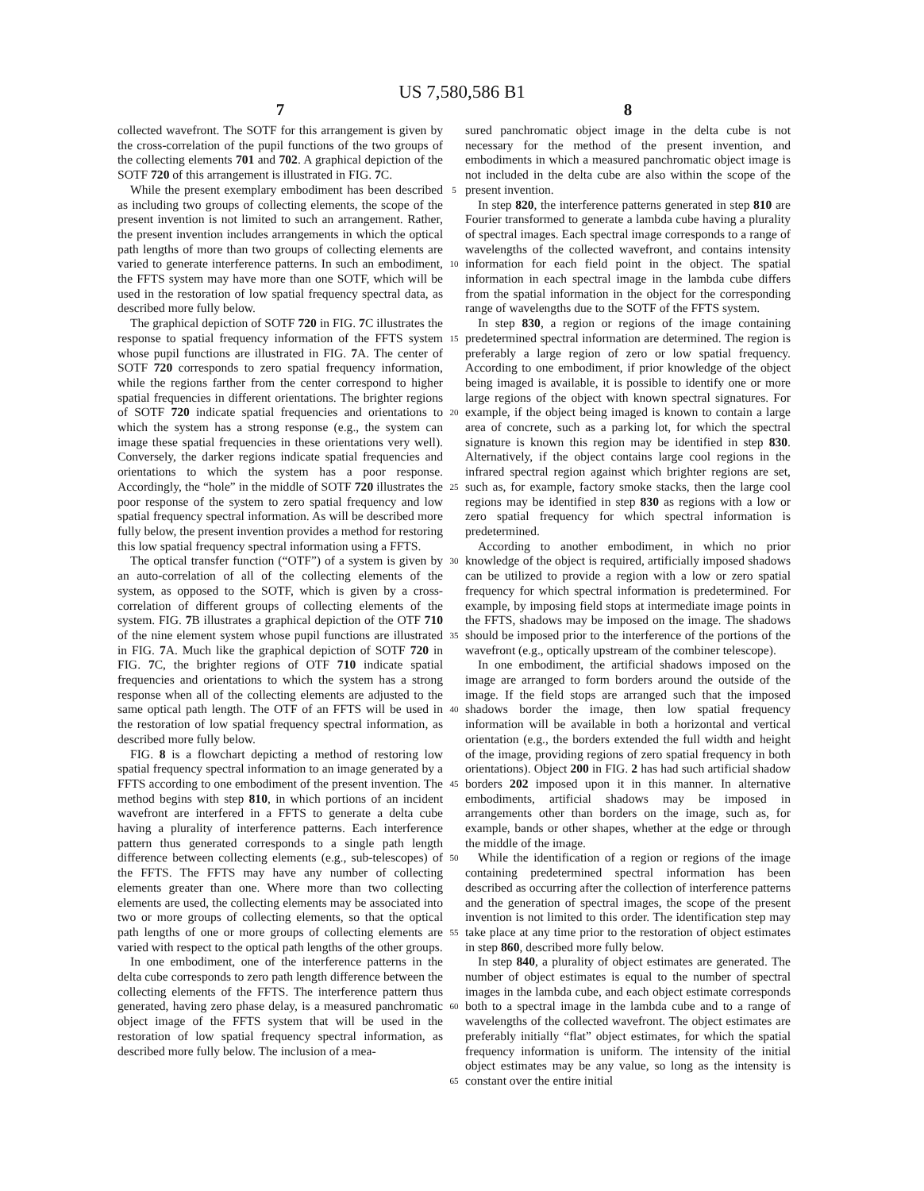US 7,580,586 B1
7
collected wavefront. The SOTF for this arrangement is given by the cross-correlation of the pupil functions of the two groups of the collecting elements 701 and 702. A graphical depiction of the SOTF 720 of this arrangement is illustrated in FIG. 7 C.
While the present exemplary embodiment has been described as including two groups of collecting elements, the scope of the present invention is not limited to such an arrangement. Rather, the present invention includes arrangements in which the optical path lengths of more than two groups of collecting elements are varied to generate interference patterns. In such an embodiment, the FFTS system may have more than one SOTF, which will be used in the restoration of low spatial frequency spectral data, as described more fully below.
The graphical depiction of SOTF 720 in FIG. 7 C illustrates the response to spatial frequency information of the FFTS system whose pupil functions are illustrated in FIG. 7 A. The center of SOTF 720 corresponds to zero spatial frequency information, while the regions farther from the center correspond to higher spatial frequencies in different orientations. The brighter regions of SOTF 720 indicate spatial frequencies and orientations to which the system has a strong response (e.g., the system can image these spatial frequencies in these orientations very well). Conversely, the darker regions indicate spatial frequencies and orientations to which the system has a poor response. Accordingly, the “hole” in the middle of SOTF 720 illustrates the poor response of the system to zero spatial frequency and low spatial frequency spectral information. As will be described more fully below, the present invention provides a method for restoring this low spatial frequency spectral information using a FFTS.
The optical transfer function (“OTF”) of a system is given by an auto-correlation of all of the collecting elements of the system, as opposed to the SOTF, which is given by a cross-correlation of different groups of collecting elements of the system. FIG. 7 B illustrates a graphical depiction of the OTF 710 of the nine element system whose pupil functions are illustrated in FIG. 7 A. Much like the graphical depiction of SOTF 720 in FIG. 7 C, the brighter regions of OTF 710 indicate spatial frequencies and orientations to which the system has a strong response when all of the collecting elements are adjusted to the same optical path length. The OTF of an FFTS will be used in the restoration of low spatial frequency spectral information, as described more fully below.
FIG. 8 is a flowchart depicting a method of restoring low spatial frequency spectral information to an image generated by a FFTS according to one embodiment of the present invention. The method begins with step 810, in which portions of an incident wavefront are interfered in a FFTS to generate a delta cube having a plurality of interference patterns. Each interference pattern thus generated corresponds to a single path length difference between collecting elements (e.g., sub-telescopes) of the FFTS. The FFTS may have any number of collecting elements greater than one. Where more than two collecting elements are used, the collecting elements may be associated into two or more groups of collecting elements, so that the optical path lengths of one or more groups of collecting elements are varied with respect to the optical path lengths of the other groups.
In one embodiment, one of the interference patterns in the delta cube corresponds to zero path length difference between the collecting elements of the FFTS. The interference pattern thus generated, having zero phase delay, is a measured panchromatic object image of the FFTS system that will be used in the restoration of low spatial frequency spectral information, as described more fully below. The inclusion of a mea-
5
10
15
20
25
30
35
40
45
50
55
60
65
8
sured panchromatic object image in the delta cube is not necessary for the method of the present invention, and embodiments in which a measured panchromatic object image is not included in the delta cube are also within the scope of the present invention.
In step 820, the interference patterns generated in step 810 are Fourier transformed to generate a lambda cube having a plurality of spectral images. Each spectral image corresponds to a range of wavelengths of the collected wavefront, and contains intensity information for each field point in the object. The spatial information in each spectral image in the lambda cube differs from the spatial information in the object for the corresponding range of wavelengths due to the SOTF of the FFTS system.
In step 830, a region or regions of the image containing predetermined spectral information are determined. The region is preferably a large region of zero or low spatial frequency. According to one embodiment, if prior knowledge of the object being imaged is available, it is possible to identify one or more large regions of the object with known spectral signatures. For example, if the object being imaged is known to contain a large area of concrete, such as a parking lot, for which the spectral signature is known this region may be identified in step 830. Alternatively, if the object contains large cool regions in the infrared spectral region against which brighter regions are set, such as, for example, factory smoke stacks, then the large cool regions may be identified in step 830 as regions with a low or zero spatial frequency for which spectral information is predetermined.
According to another embodiment, in which no prior knowledge of the object is required, artificially imposed shadows can be utilized to provide a region with a low or zero spatial frequency for which spectral information is predetermined. For example, by imposing field stops at intermediate image points in the FFTS, shadows may be imposed on the image. The shadows should be imposed prior to the interference of the portions of the wavefront (e.g., optically upstream of the combiner telescope).
In one embodiment, the artificial shadows imposed on the image are arranged to form borders around the outside of the image. If the field stops are arranged such that the imposed shadows border the image, then low spatial frequency information will be available in both a horizontal and vertical orientation (e.g., the borders extended the full width and height of the image, providing regions of zero spatial frequency in both orientations). Object 200 in FIG. 2 has had such artificial shadow borders 202 imposed upon it in this manner. In alternative embodiments, artificial shadows may be imposed in arrangements other than borders on the image, such as, for example, bands or other shapes, whether at the edge or through the middle of the image.
While the identification of a region or regions of the image containing predetermined spectral information has been described as occurring after the collection of interference patterns and the generation of spectral images, the scope of the present invention is not limited to this order. The identification step may take place at any time prior to the restoration of object estimates in step 860, described more fully below.
In step 840, a plurality of object estimates are generated. The number of object estimates is equal to the number of spectral images in the lambda cube, and each object estimate corresponds both to a spectral image in the lambda cube and to a range of wavelengths of the collected wavefront. The object estimates are preferably initially “flat” object estimates, for which the spatial frequency information is uniform. The intensity of the initial object estimates may be any value, so long as the intensity is constant over the entire initial